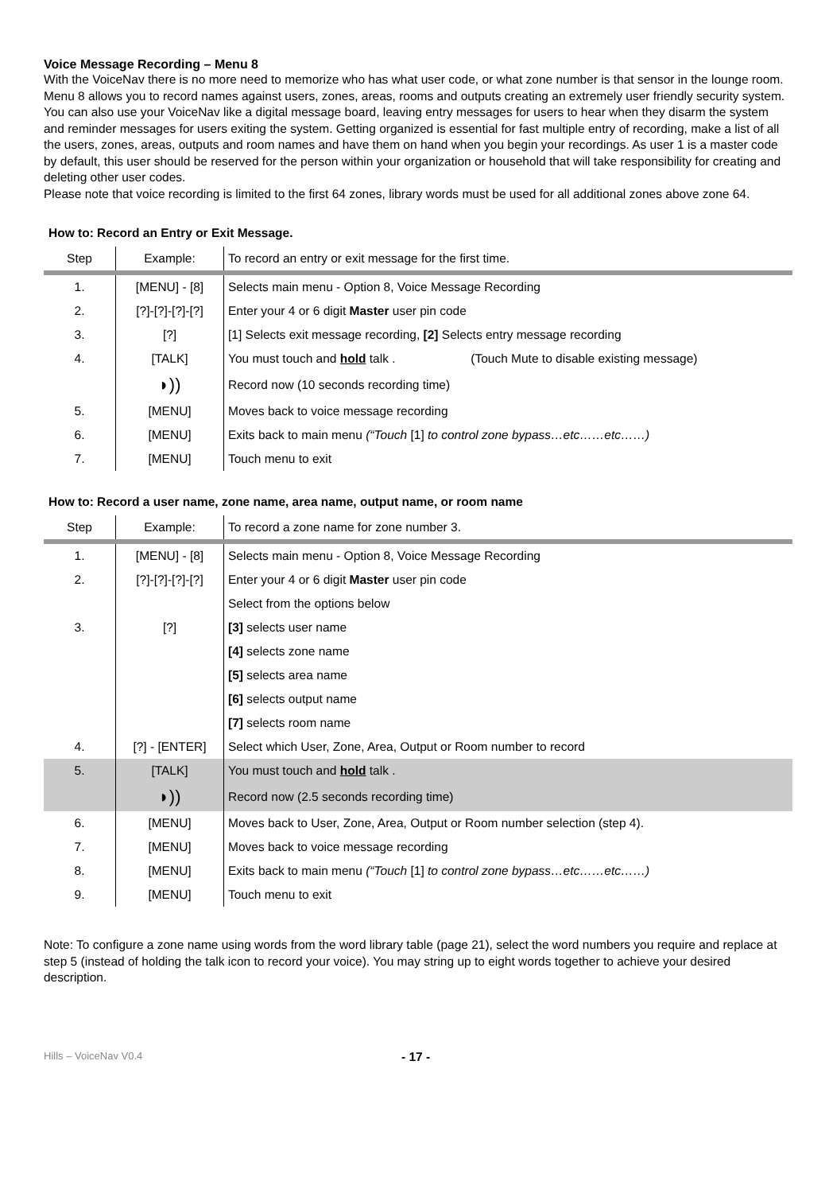Voice Message Recording – Menu 8
With the VoiceNav there is no more need to memorize who has what user code, or what zone number is that sensor in the lounge room. Menu 8 allows you to record names against users, zones, areas, rooms and outputs creating an extremely user friendly security system. You can also use your VoiceNav like a digital message board, leaving entry messages for users to hear when they disarm the system and reminder messages for users exiting the system. Getting organized is essential for fast multiple entry of recording, make a list of all the users, zones, areas, outputs and room names and have them on hand when you begin your recordings. As user 1 is a master code by default, this user should be reserved for the person within your organization or household that will take responsibility for creating and deleting other user codes.
Please note that voice recording is limited to the first 64 zones, library words must be used for all additional zones above zone 64.
How to: Record an Entry or Exit Message.
| Step | Example: | To record an entry or exit message for the first time. |
| 1. | [MENU] - [8] | Selects main menu - Option 8, Voice Message Recording |
| 2. | [?]-[?]-[?]-[?] | Enter your 4 or 6 digit Master user pin code |
| 3. | [?] | [1] Selects exit message recording, [2] Selects entry message recording |
| 4. | [TALK] | You must touch and hold talk . (Touch Mute to disable existing message) |
| | ◗)) | Record now (10 seconds recording time) |
| 5. | [MENU] | Moves back to voice message recording |
| 6. | [MENU] | Exits back to main menu (“Touch [1] to control zone bypass…etc……etc……) |
| 7. | [MENU] | Touch menu to exit |
How to: Record a user name, zone name, area name, output name, or room name
| Step | Example: | To record a zone name for zone number 3. |
| 1. | [MENU] - [8] | Selects main menu - Option 8, Voice Message Recording |
| 2. | [?]-[?]-[?]-[?] | Enter your 4 or 6 digit Master user pin code |
| | | Select from the options below |
| 3. | [?] | [3] selects user name |
| | | [4] selects zone name |
| | | [5] selects area name |
| | | [6] selects output name |
| | | [7] selects room name |
| 4. | [?] - [ENTER] | Select which User, Zone, Area, Output or Room number to record |
| 5. | [TALK] | You must touch and hold talk . |
| | ◗)) | Record now (2.5 seconds recording time) |
| 6. | [MENU] | Moves back to User, Zone, Area, Output or Room number selection (step 4). |
| 7. | [MENU] | Moves back to voice message recording |
| 8. | [MENU] | Exits back to main menu (“Touch [1] to control zone bypass…etc……etc……) |
| 9. | [MENU] | Touch menu to exit |
Note: To configure a zone name using words from the word library table (page 21), select the word numbers you require and replace at step 5 (instead of holding the talk icon to record your voice). You may string up to eight words together to achieve your desired
description.
Hills – VoiceNav V0.4 - 17 -